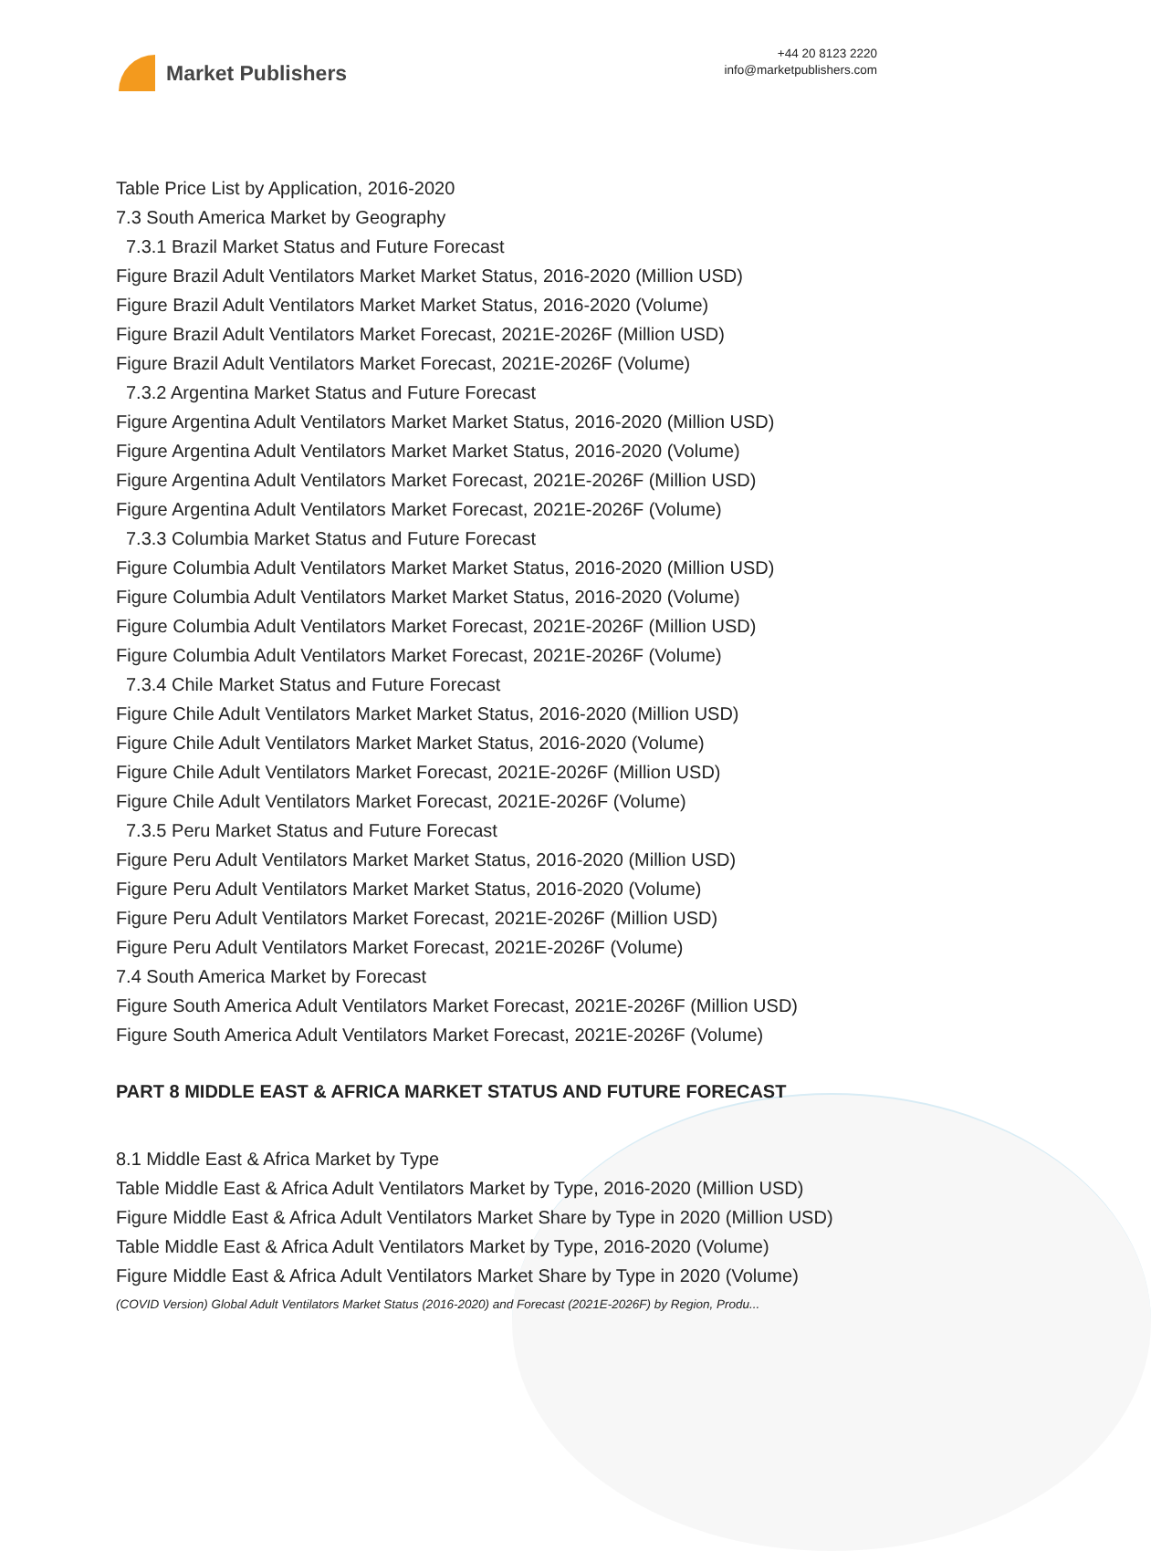Market Publishers
+44 20 8123 2220
info@marketpublishers.com
Table Price List by Application, 2016-2020
7.3 South America Market by Geography
7.3.1 Brazil Market Status and Future Forecast
Figure Brazil Adult Ventilators Market Market Status, 2016-2020 (Million USD)
Figure Brazil Adult Ventilators Market Market Status, 2016-2020 (Volume)
Figure Brazil Adult Ventilators Market Forecast, 2021E-2026F (Million USD)
Figure Brazil Adult Ventilators Market Forecast, 2021E-2026F (Volume)
7.3.2 Argentina Market Status and Future Forecast
Figure Argentina Adult Ventilators Market Market Status, 2016-2020 (Million USD)
Figure Argentina Adult Ventilators Market Market Status, 2016-2020 (Volume)
Figure Argentina Adult Ventilators Market Forecast, 2021E-2026F (Million USD)
Figure Argentina Adult Ventilators Market Forecast, 2021E-2026F (Volume)
7.3.3 Columbia Market Status and Future Forecast
Figure Columbia Adult Ventilators Market Market Status, 2016-2020 (Million USD)
Figure Columbia Adult Ventilators Market Market Status, 2016-2020 (Volume)
Figure Columbia Adult Ventilators Market Forecast, 2021E-2026F (Million USD)
Figure Columbia Adult Ventilators Market Forecast, 2021E-2026F (Volume)
7.3.4 Chile Market Status and Future Forecast
Figure Chile Adult Ventilators Market Market Status, 2016-2020 (Million USD)
Figure Chile Adult Ventilators Market Market Status, 2016-2020 (Volume)
Figure Chile Adult Ventilators Market Forecast, 2021E-2026F (Million USD)
Figure Chile Adult Ventilators Market Forecast, 2021E-2026F (Volume)
7.3.5 Peru Market Status and Future Forecast
Figure Peru Adult Ventilators Market Market Status, 2016-2020 (Million USD)
Figure Peru Adult Ventilators Market Market Status, 2016-2020 (Volume)
Figure Peru Adult Ventilators Market Forecast, 2021E-2026F (Million USD)
Figure Peru Adult Ventilators Market Forecast, 2021E-2026F (Volume)
7.4 South America Market by Forecast
Figure South America Adult Ventilators Market Forecast, 2021E-2026F (Million USD)
Figure South America Adult Ventilators Market Forecast, 2021E-2026F (Volume)
PART 8 MIDDLE EAST & AFRICA MARKET STATUS AND FUTURE FORECAST
8.1 Middle East & Africa Market by Type
Table Middle East & Africa Adult Ventilators Market by Type, 2016-2020 (Million USD)
Figure Middle East & Africa Adult Ventilators Market Share by Type in 2020 (Million USD)
Table Middle East & Africa Adult Ventilators Market by Type, 2016-2020 (Volume)
Figure Middle East & Africa Adult Ventilators Market Share by Type in 2020 (Volume)
(COVID Version) Global Adult Ventilators Market Status (2016-2020) and Forecast (2021E-2026F) by Region, Produ...